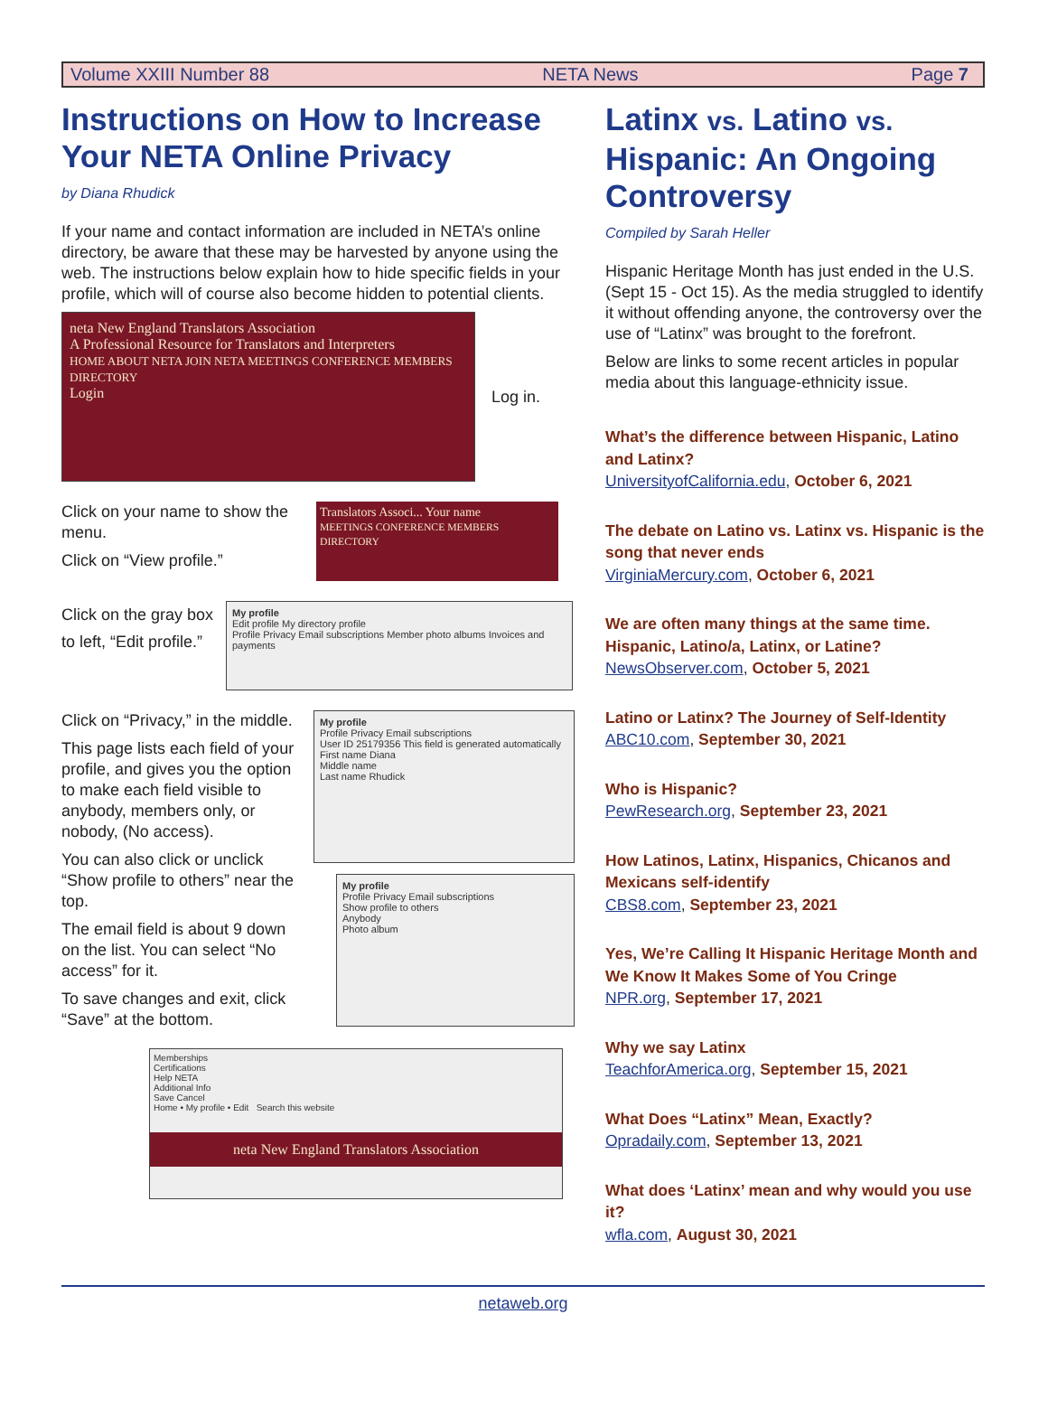Volume XXIII Number 88 NETA News Page 7
Instructions on How to Increase Your NETA Online Privacy
by Diana Rhudick
If your name and contact information are included in NETA’s online directory, be aware that these may be harvested by anyone using the web. The instructions below explain how to hide specific fields in your profile, which will of course also become hidden to potential clients.
neta New England Translators Association
A Professional Resource for Translators and Interpreters
HOME ABOUT NETA JOIN NETA MEETINGS CONFERENCE MEMBERS DIRECTORY
Login
Log in.
Click on your name to show the menu.
Click on “View profile.”
Translators Associ... Your name
MEETINGS CONFERENCE MEMBERS DIRECTORY
Click on the gray box to left, “Edit profile.”
My profile
Edit profile My directory profile
Profile Privacy Email subscriptions Member photo albums Invoices and payments
Click on “Privacy,” in the middle.
This page lists each field of your profile, and gives you the option to make each field visible to anybody, members only, or nobody, (No access).
You can also click or unclick “Show profile to others” near the top.
The email field is about 9 down on the list. You can select “No access” for it.
To save changes and exit, click “Save” at the bottom.
My profile
Profile Privacy Email subscriptions
User ID 25179356 This field is generated automatically
First name Diana
Middle name
Last name Rhudick
My profile
Profile Privacy Email subscriptions
Show profile to others
Anybody
Photo album
Memberships
Certifications
Help NETA
Additional Info
Save Cancel
Home • My profile • Edit Search this website
neta New England Translators Association
Latinx vs. Latino vs. Hispanic: An Ongoing Controversy
Compiled by Sarah Heller
Hispanic Heritage Month has just ended in the U.S. (Sept 15 - Oct 15). As the media struggled to identify it without offending anyone, the controversy over the use of “Latinx” was brought to the forefront.
Below are links to some recent articles in popular media about this language-ethnicity issue.
What’s the difference between Hispanic, Latino and Latinx?
UniversityofCalifornia.edu, October 6, 2021
The debate on Latino vs. Latinx vs. Hispanic is the song that never ends
VirginiaMercury.com, October 6, 2021
We are often many things at the same time. Hispanic, Latino/a, Latinx, or Latine?
NewsObserver.com, October 5, 2021
Latino or Latinx? The Journey of Self-Identity
ABC10.com, September 30, 2021
Who is Hispanic?
PewResearch.org, September 23, 2021
How Latinos, Latinx, Hispanics, Chicanos and Mexicans self-identify
CBS8.com, September 23, 2021
Yes, We’re Calling It Hispanic Heritage Month and We Know It Makes Some of You Cringe
NPR.org, September 17, 2021
Why we say Latinx
TeachforAmerica.org, September 15, 2021
What Does “Latinx” Mean, Exactly?
Opradaily.com, September 13, 2021
What does ‘Latinx’ mean and why would you use it?
wfla.com, August 30, 2021
netaweb.org